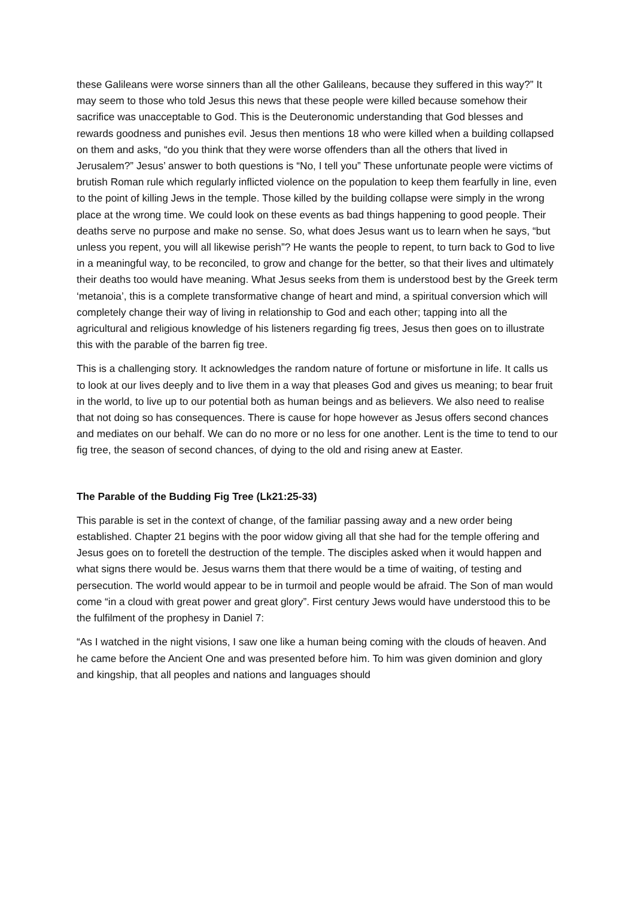these Galileans were worse sinners than all the other Galileans, because they suffered in this way?” It may seem to those who told Jesus this news that these people were killed because somehow their sacrifice was unacceptable to God. This is the Deuteronomic understanding that God blesses and rewards goodness and punishes evil. Jesus then mentions 18 who were killed when a building collapsed on them and asks, “do you think that they were worse offenders than all the others that lived in Jerusalem?” Jesus’ answer to both questions is “No, I tell you” These unfortunate people were victims of brutish Roman rule which regularly inflicted violence on the population to keep them fearfully in line, even to the point of killing Jews in the temple. Those killed by the building collapse were simply in the wrong place at the wrong time. We could look on these events as bad things happening to good people. Their deaths serve no purpose and make no sense. So, what does Jesus want us to learn when he says, “but unless you repent, you will all likewise perish”? He wants the people to repent, to turn back to God to live in a meaningful way, to be reconciled, to grow and change for the better, so that their lives and ultimately their deaths too would have meaning. What Jesus seeks from them is understood best by the Greek term ‘metanoia’, this is a complete transformative change of heart and mind, a spiritual conversion which will completely change their way of living in relationship to God and each other; tapping into all the agricultural and religious knowledge of his listeners regarding fig trees, Jesus then goes on to illustrate this with the parable of the barren fig tree.
This is a challenging story. It acknowledges the random nature of fortune or misfortune in life. It calls us to look at our lives deeply and to live them in a way that pleases God and gives us meaning; to bear fruit in the world, to live up to our potential both as human beings and as believers. We also need to realise that not doing so has consequences. There is cause for hope however as Jesus offers second chances and mediates on our behalf. We can do no more or no less for one another. Lent is the time to tend to our fig tree, the season of second chances, of dying to the old and rising anew at Easter.
The Parable of the Budding Fig Tree (Lk21:25-33)
This parable is set in the context of change, of the familiar passing away and a new order being established. Chapter 21 begins with the poor widow giving all that she had for the temple offering and Jesus goes on to foretell the destruction of the temple. The disciples asked when it would happen and what signs there would be. Jesus warns them that there would be a time of waiting, of testing and persecution. The world would appear to be in turmoil and people would be afraid. The Son of man would come “in a cloud with great power and great glory”. First century Jews would have understood this to be the fulfilment of the prophesy in Daniel 7:
“As I watched in the night visions, I saw one like a human being coming with the clouds of heaven. And he came before the Ancient One and was presented before him. To him was given dominion and glory and kingship, that all peoples and nations and languages should